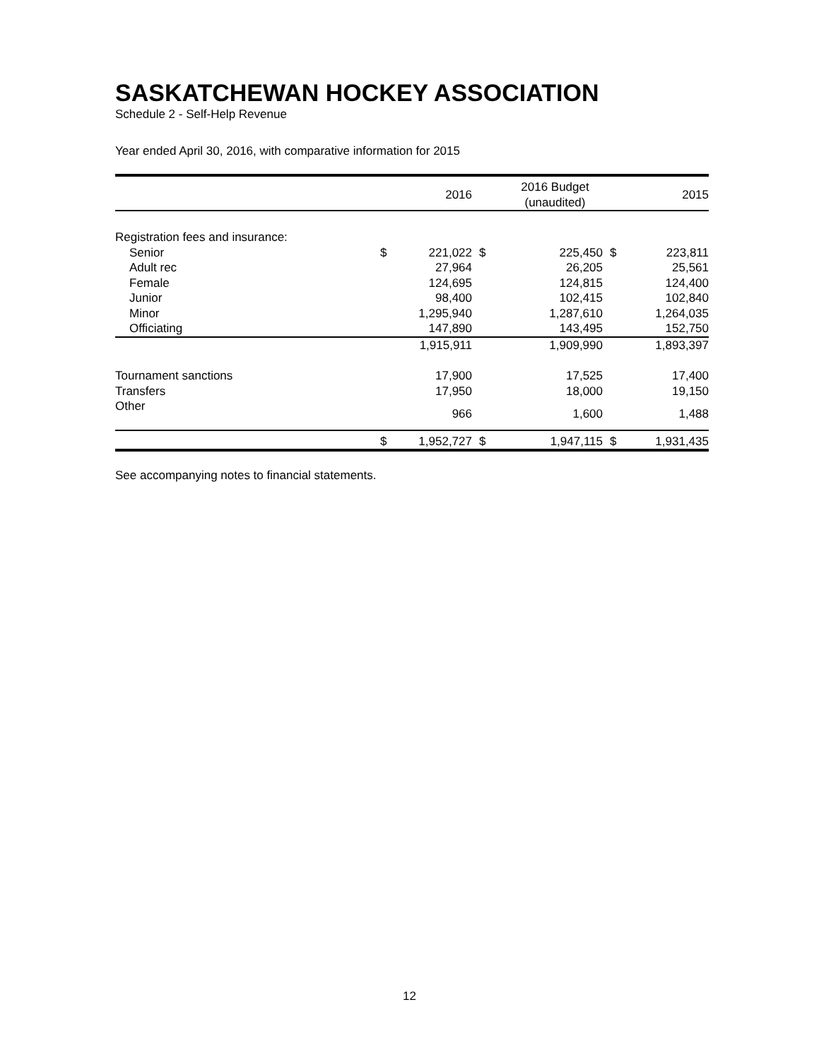SASKATCHEWAN HOCKEY ASSOCIATION
Schedule 2 - Self-Help Revenue
Year ended April 30, 2016, with comparative information for 2015
| | | 2016 | | 2016 Budget (unaudited) | | 2015 |
| --- | --- | --- | --- | --- | --- | --- |
| Registration fees and insurance: | | | | | | |
| Senior | $ | 221,022 | $ | 225,450 | $ | 223,811 |
| Adult rec | | 27,964 | | 26,205 | | 25,561 |
| Female | | 124,695 | | 124,815 | | 124,400 |
| Junior | | 98,400 | | 102,415 | | 102,840 |
| Minor | | 1,295,940 | | 1,287,610 | | 1,264,035 |
| Officiating | | 147,890 | | 143,495 | | 152,750 |
| | | 1,915,911 | | 1,909,990 | | 1,893,397 |
| Tournament sanctions | | 17,900 | | 17,525 | | 17,400 |
| Transfers | | 17,950 | | 18,000 | | 19,150 |
| Other | | 966 | | 1,600 | | 1,488 |
| | $ | 1,952,727 | $ | 1,947,115 | $ | 1,931,435 |
See accompanying notes to financial statements.
12